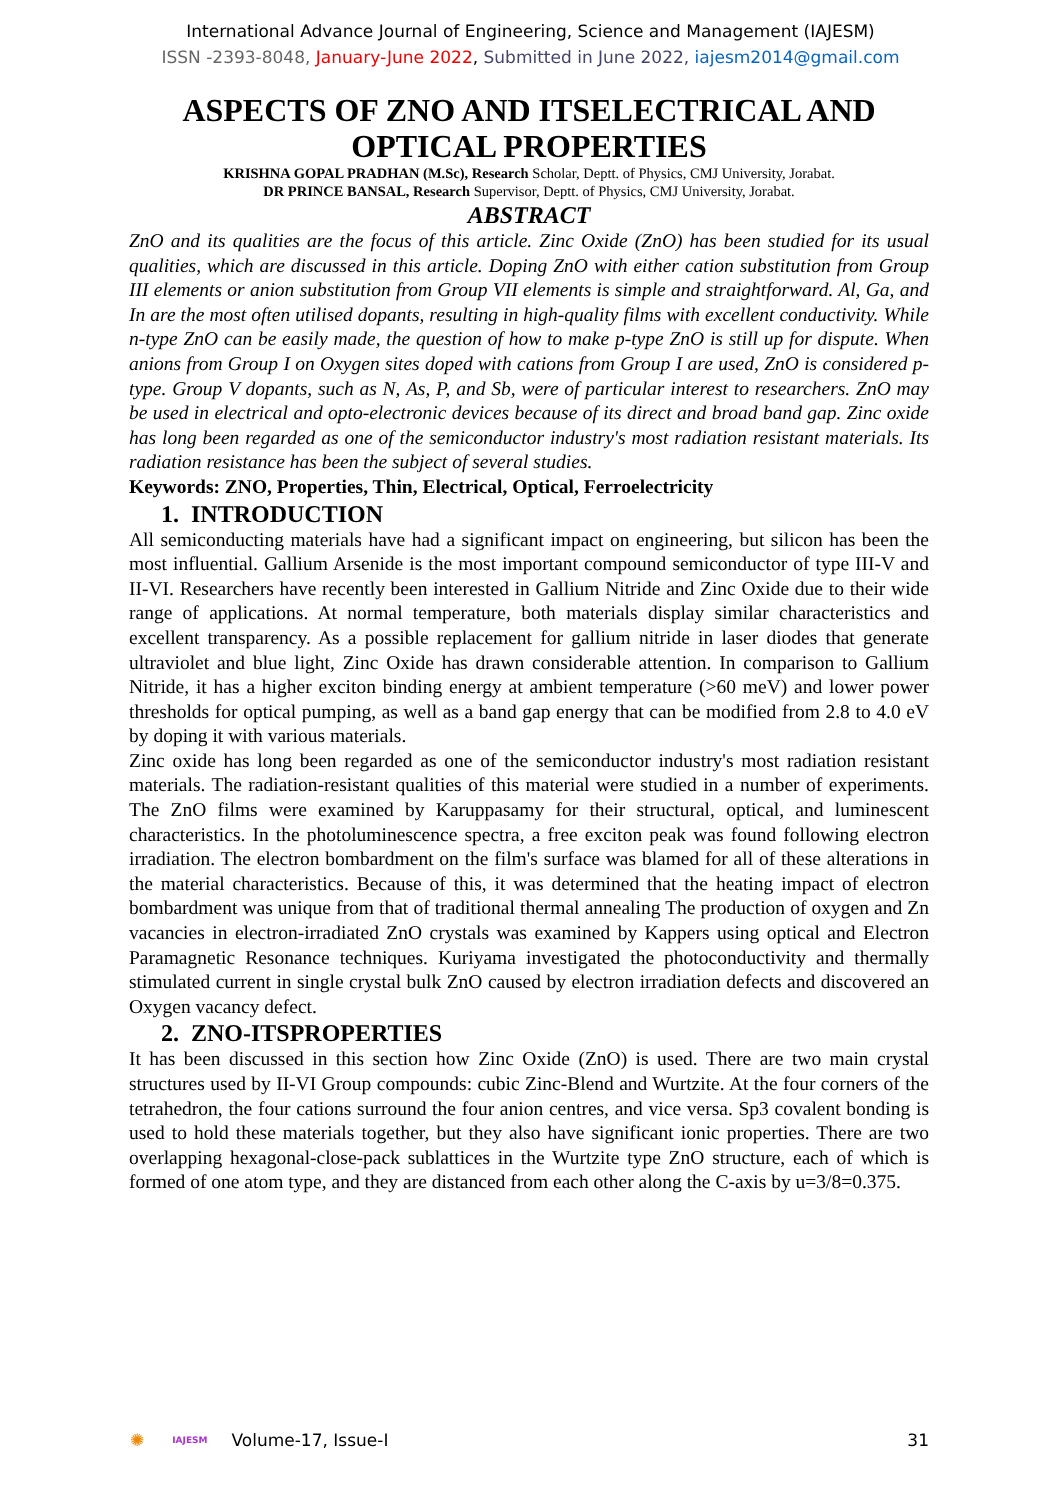International Advance Journal of Engineering, Science and Management (IAJESM)
ISSN -2393-8048, January-June 2022, Submitted in June 2022, iajesm2014@gmail.com
ASPECTS OF ZNO AND ITSELECTRICAL AND OPTICAL PROPERTIES
KRISHNA GOPAL PRADHAN (M.Sc), Research Scholar, Deptt. of Physics, CMJ University, Jorabat.
DR PRINCE BANSAL, Research Supervisor, Deptt. of Physics, CMJ University, Jorabat.
ABSTRACT
ZnO and its qualities are the focus of this article. Zinc Oxide (ZnO) has been studied for its usual qualities, which are discussed in this article. Doping ZnO with either cation substitution from Group III elements or anion substitution from Group VII elements is simple and straightforward. Al, Ga, and In are the most often utilised dopants, resulting in high-quality films with excellent conductivity. While n-type ZnO can be easily made, the question of how to make p-type ZnO is still up for dispute. When anions from Group I on Oxygen sites doped with cations from Group I are used, ZnO is considered p-type. Group V dopants, such as N, As, P, and Sb, were of particular interest to researchers. ZnO may be used in electrical and opto-electronic devices because of its direct and broad band gap. Zinc oxide has long been regarded as one of the semiconductor industry's most radiation resistant materials. Its radiation resistance has been the subject of several studies.
Keywords: ZNO, Properties, Thin, Electrical, Optical, Ferroelectricity
1. INTRODUCTION
All semiconducting materials have had a significant impact on engineering, but silicon has been the most influential. Gallium Arsenide is the most important compound semiconductor of type III-V and II-VI. Researchers have recently been interested in Gallium Nitride and Zinc Oxide due to their wide range of applications. At normal temperature, both materials display similar characteristics and excellent transparency. As a possible replacement for gallium nitride in laser diodes that generate ultraviolet and blue light, Zinc Oxide has drawn considerable attention. In comparison to Gallium Nitride, it has a higher exciton binding energy at ambient temperature (>60 meV) and lower power thresholds for optical pumping, as well as a band gap energy that can be modified from 2.8 to 4.0 eV by doping it with various materials.
Zinc oxide has long been regarded as one of the semiconductor industry's most radiation resistant materials. The radiation-resistant qualities of this material were studied in a number of experiments. The ZnO films were examined by Karuppasamy for their structural, optical, and luminescent characteristics. In the photoluminescence spectra, a free exciton peak was found following electron irradiation. The electron bombardment on the film's surface was blamed for all of these alterations in the material characteristics. Because of this, it was determined that the heating impact of electron bombardment was unique from that of traditional thermal annealing The production of oxygen and Zn vacancies in electron-irradiated ZnO crystals was examined by Kappers using optical and Electron Paramagnetic Resonance techniques. Kuriyama investigated the photoconductivity and thermally stimulated current in single crystal bulk ZnO caused by electron irradiation defects and discovered an Oxygen vacancy defect.
2. ZNO-ITSPROPERTIES
It has been discussed in this section how Zinc Oxide (ZnO) is used. There are two main crystal structures used by II-VI Group compounds: cubic Zinc-Blend and Wurtzite. At the four corners of the tetrahedron, the four cations surround the four anion centres, and vice versa. Sp3 covalent bonding is used to hold these materials together, but they also have significant ionic properties. There are two overlapping hexagonal-close-pack sublattices in the Wurtzite type ZnO structure, each of which is formed of one atom type, and they are distanced from each other along the C-axis by u=3/8=0.375.
✺ IAJESM Volume-17, Issue-I 31